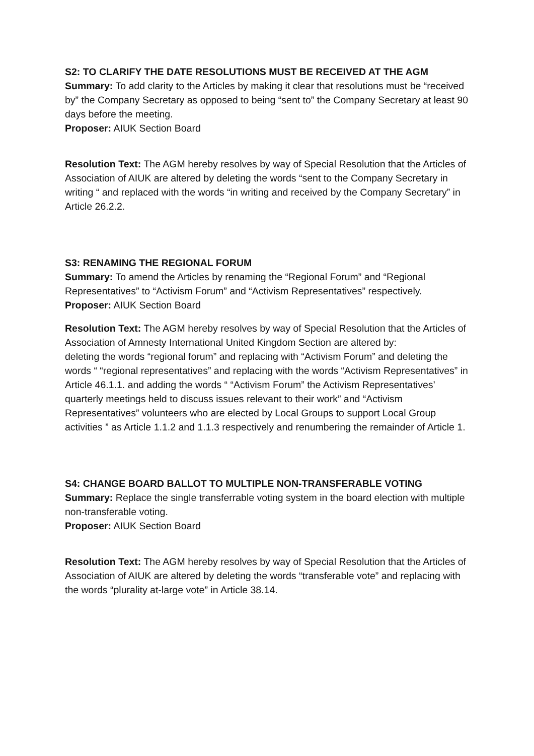S2: TO CLARIFY THE DATE RESOLUTIONS MUST BE RECEIVED AT THE AGM
Summary: To add clarity to the Articles by making it clear that resolutions must be “received by” the Company Secretary as opposed to being “sent to” the Company Secretary at least 90 days before the meeting.
Proposer: AIUK Section Board
Resolution Text: The AGM hereby resolves by way of Special Resolution that the Articles of Association of AIUK are altered by deleting the words “sent to the Company Secretary in writing “ and replaced with the words “in writing and received by the Company Secretary” in Article 26.2.2.
S3: RENAMING THE REGIONAL FORUM
Summary: To amend the Articles by renaming the “Regional Forum” and “Regional Representatives” to “Activism Forum” and “Activism Representatives” respectively.
Proposer: AIUK Section Board
Resolution Text: The AGM hereby resolves by way of Special Resolution that the Articles of Association of Amnesty International United Kingdom Section are altered by:
deleting the words “regional forum” and replacing with “Activism Forum” and deleting the words “ “regional representatives” and replacing with the words “Activism Representatives” in Article 46.1.1. and adding the words “ “Activism Forum” the Activism Representatives’ quarterly meetings held to discuss issues relevant to their work” and “Activism Representatives” volunteers who are elected by Local Groups to support Local Group activities ” as Article 1.1.2 and 1.1.3 respectively and renumbering the remainder of Article 1.
S4: CHANGE BOARD BALLOT TO MULTIPLE NON-TRANSFERABLE VOTING
Summary: Replace the single transferrable voting system in the board election with multiple non-transferable voting.
Proposer: AIUK Section Board
Resolution Text: The AGM hereby resolves by way of Special Resolution that the Articles of Association of AIUK are altered by deleting the words “transferable vote” and replacing with the words “plurality at-large vote” in Article 38.14.